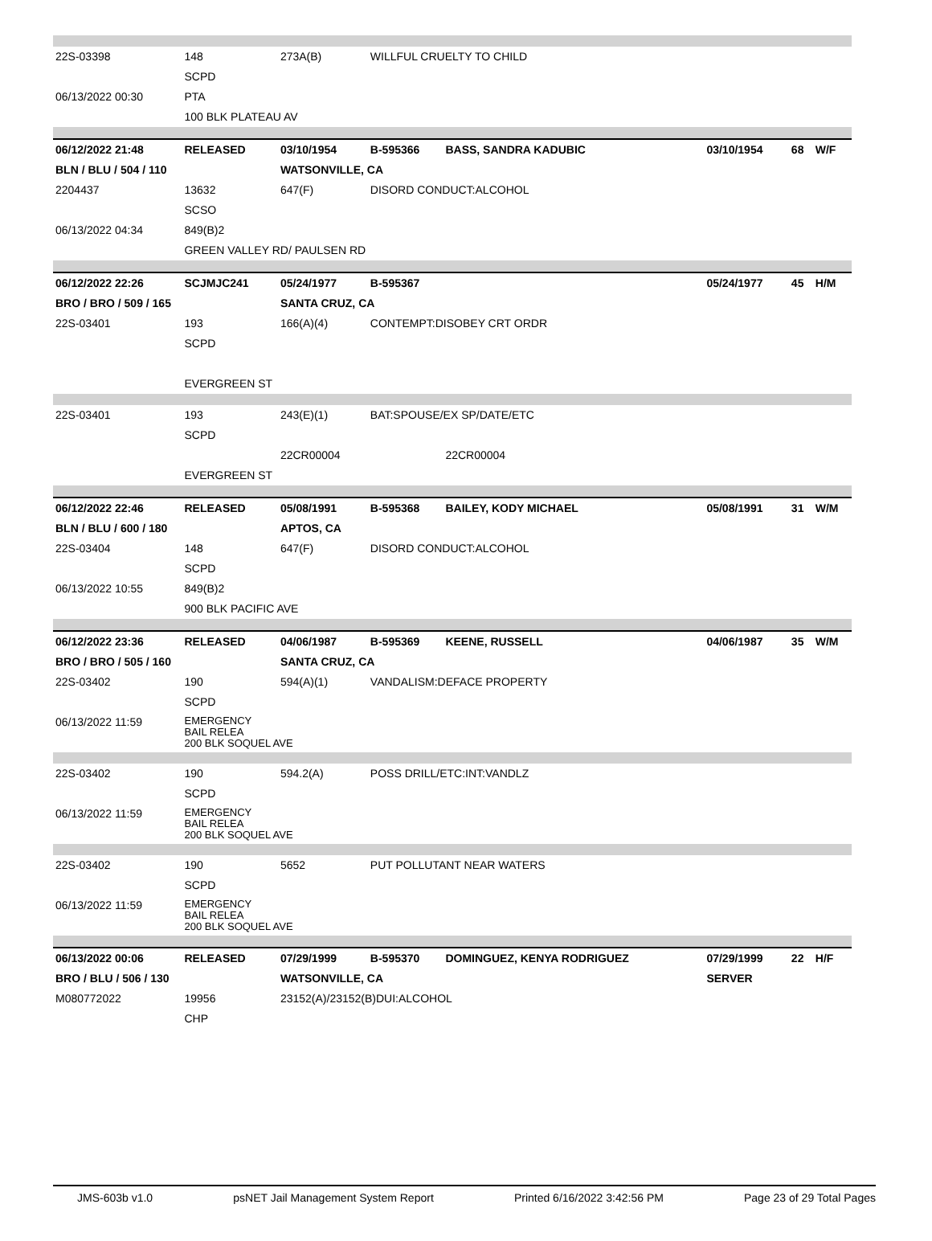| 22S-03398 | 148 | 273A(B) | WILLFUL CRUELTY TO CHILD | | | | |
| | SCPD | | | | | | |
| 06/13/2022 00:30 | PTA | | | | | | |
| | 100 BLK PLATEAU AV | | | | | | |
| 06/12/2022 21:48 | RELEASED | 03/10/1954 | B-595366 | BASS, SANDRA KADUBIC | 03/10/1954 | 68 | W/F |
| BLN / BLU / 504 / 110 | | WATSONVILLE, CA | | | | | |
| 2204437 | 13632 | 647(F) | DISORD CONDUCT:ALCOHOL | | | | |
| | SCSO | | | | | | |
| 06/13/2022 04:34 | 849(B)2 | | | | | | |
| | GREEN VALLEY RD/ PAULSEN RD | | | | | | |
| 06/12/2022 22:26 | SCJMJC241 | 05/24/1977 | B-595367 | | 05/24/1977 | 45 | H/M |
| BRO / BRO / 509 / 165 | | SANTA CRUZ, CA | | | | | |
| 22S-03401 | 193 | 166(A)(4) | CONTEMPT:DISOBEY CRT ORDR | | | | |
| | SCPD | | | | | | |
| | EVERGREEN ST | | | | | | |
| 22S-03401 | 193 | 243(E)(1) | BAT:SPOUSE/EX SP/DATE/ETC | | | | |
| | SCPD | | | | | | |
| | | 22CR00004 | | 22CR00004 | | | |
| | EVERGREEN ST | | | | | | |
| 06/12/2022 22:46 | RELEASED | 05/08/1991 | B-595368 | BAILEY, KODY MICHAEL | 05/08/1991 | 31 | W/M |
| BLN / BLU / 600 / 180 | | APTOS, CA | | | | | |
| 22S-03404 | 148 | 647(F) | DISORD CONDUCT:ALCOHOL | | | | |
| | SCPD | | | | | | |
| 06/13/2022 10:55 | 849(B)2 | | | | | | |
| | 900 BLK PACIFIC AVE | | | | | | |
| 06/12/2022 23:36 | RELEASED | 04/06/1987 | B-595369 | KEENE, RUSSELL | 04/06/1987 | 35 | W/M |
| BRO / BRO / 505 / 160 | | SANTA CRUZ, CA | | | | | |
| 22S-03402 | 190 | 594(A)(1) | VANDALISM:DEFACE PROPERTY | | | | |
| | SCPD | | | | | | |
| 06/13/2022 11:59 | EMERGENCY BAIL RELEA 200 BLK SOQUEL AVE | | | | | | |
| 22S-03402 | 190 | 594.2(A) | POSS DRILL/ETC:INT:VANDLZ | | | | |
| | SCPD | | | | | | |
| 06/13/2022 11:59 | EMERGENCY BAIL RELEA 200 BLK SOQUEL AVE | | | | | | |
| 22S-03402 | 190 | 5652 | PUT POLLUTANT NEAR WATERS | | | | |
| | SCPD | | | | | | |
| 06/13/2022 11:59 | EMERGENCY BAIL RELEA 200 BLK SOQUEL AVE | | | | | | |
| 06/13/2022 00:06 | RELEASED | 07/29/1999 | B-595370 | DOMINGUEZ, KENYA RODRIGUEZ | 07/29/1999 | 22 | H/F |
| BRO / BLU / 506 / 130 | | WATSONVILLE, CA | | | SERVER | | |
| M080772022 | 19956 | 23152(A)/23152(B)DUI:ALCOHOL | | | | | |
| | CHP | | | | | | |
JMS-603b v1.0 psNET Jail Management System Report Printed 6/16/2022 3:42:56 PM Page 23 of 29 Total Pages